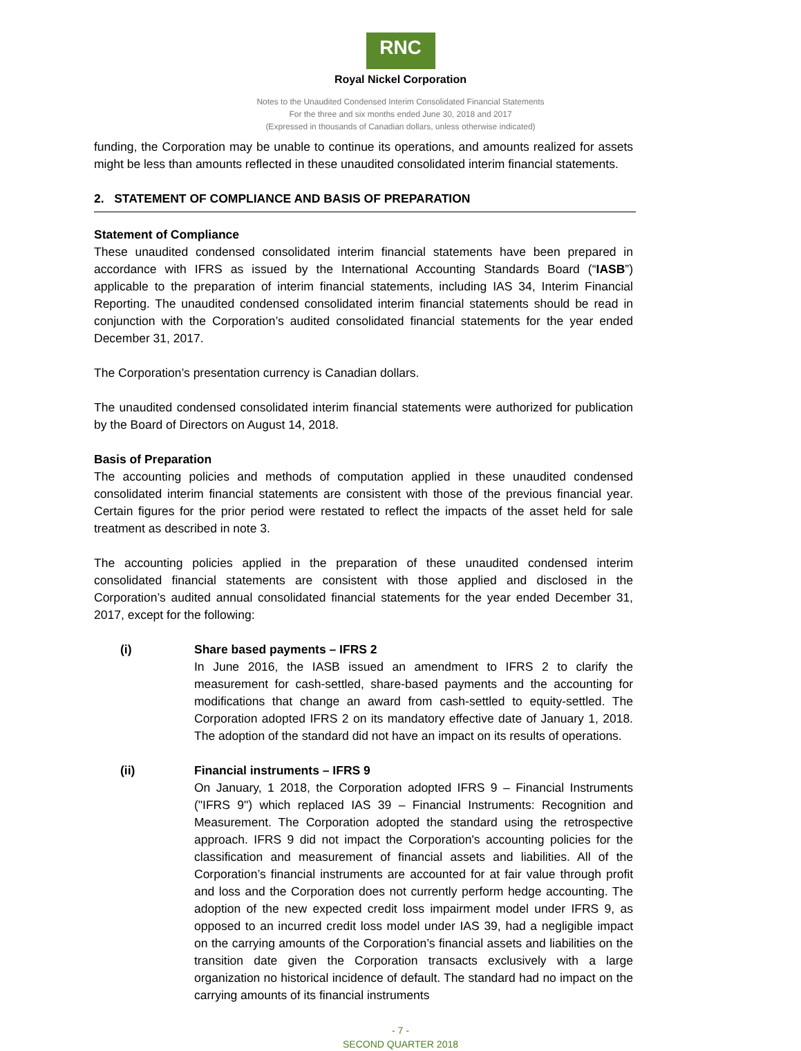RNC
Royal Nickel Corporation
Notes to the Unaudited Condensed Interim Consolidated Financial Statements
For the three and six months ended June 30, 2018 and 2017
(Expressed in thousands of Canadian dollars, unless otherwise indicated)
funding, the Corporation may be unable to continue its operations, and amounts realized for assets might be less than amounts reflected in these unaudited consolidated interim financial statements.
2. STATEMENT OF COMPLIANCE AND BASIS OF PREPARATION
Statement of Compliance
These unaudited condensed consolidated interim financial statements have been prepared in accordance with IFRS as issued by the International Accounting Standards Board (“IASB”) applicable to the preparation of interim financial statements, including IAS 34, Interim Financial Reporting. The unaudited condensed consolidated interim financial statements should be read in conjunction with the Corporation’s audited consolidated financial statements for the year ended December 31, 2017.
The Corporation’s presentation currency is Canadian dollars.
The unaudited condensed consolidated interim financial statements were authorized for publication by the Board of Directors on August 14, 2018.
Basis of Preparation
The accounting policies and methods of computation applied in these unaudited condensed consolidated interim financial statements are consistent with those of the previous financial year. Certain figures for the prior period were restated to reflect the impacts of the asset held for sale treatment as described in note 3.
The accounting policies applied in the preparation of these unaudited condensed interim consolidated financial statements are consistent with those applied and disclosed in the Corporation’s audited annual consolidated financial statements for the year ended December 31, 2017, except for the following:
(i) Share based payments – IFRS 2
In June 2016, the IASB issued an amendment to IFRS 2 to clarify the measurement for cash-settled, share-based payments and the accounting for modifications that change an award from cash-settled to equity-settled. The Corporation adopted IFRS 2 on its mandatory effective date of January 1, 2018. The adoption of the standard did not have an impact on its results of operations.
(ii) Financial instruments – IFRS 9
On January, 1 2018, the Corporation adopted IFRS 9 – Financial Instruments ("IFRS 9") which replaced IAS 39 – Financial Instruments: Recognition and Measurement. The Corporation adopted the standard using the retrospective approach. IFRS 9 did not impact the Corporation's accounting policies for the classification and measurement of financial assets and liabilities. All of the Corporation’s financial instruments are accounted for at fair value through profit and loss and the Corporation does not currently perform hedge accounting. The adoption of the new expected credit loss impairment model under IFRS 9, as opposed to an incurred credit loss model under IAS 39, had a negligible impact on the carrying amounts of the Corporation’s financial assets and liabilities on the transition date given the Corporation transacts exclusively with a large organization no historical incidence of default. The standard had no impact on the carrying amounts of its financial instruments
- 7 -
SECOND QUARTER 2018